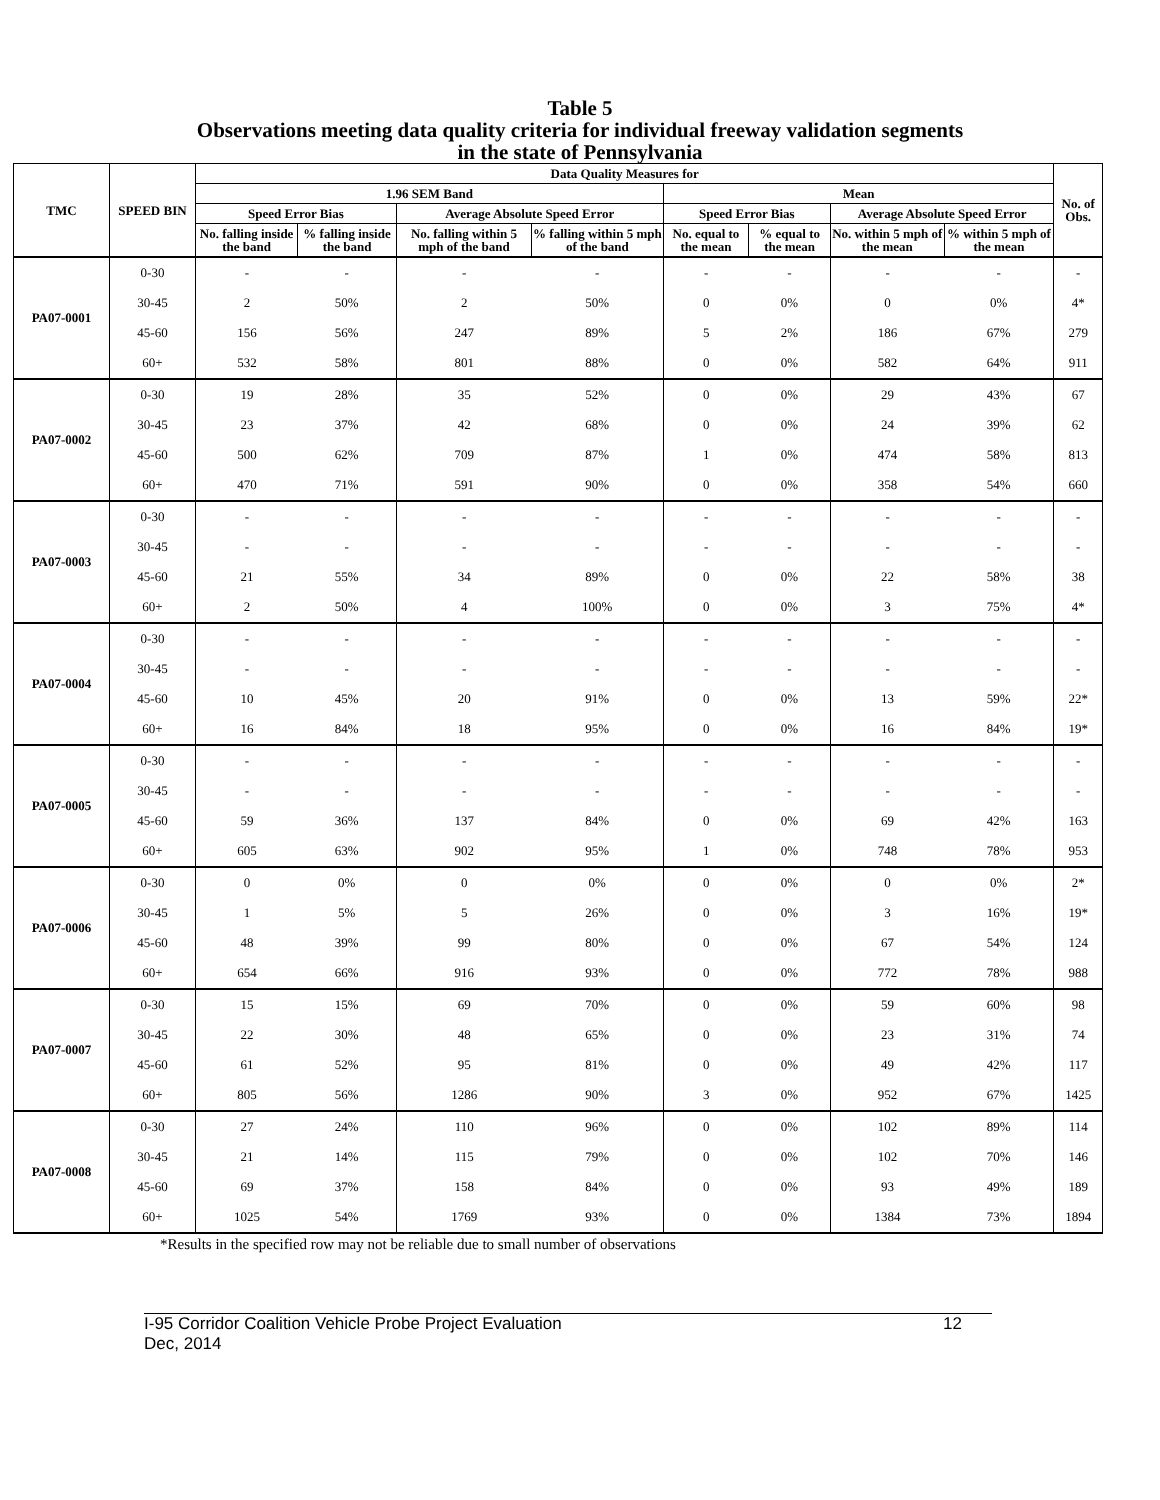Table 5
Observations meeting data quality criteria for individual freeway validation segments
in the state of Pennsylvania
| TMC | SPEED BIN | Data Quality Measures for | | | | | | | | No. of Obs. |
| --- | --- | --- | --- | --- | --- | --- | --- | --- | --- | --- |
| | | 1.96 SEM Band | | | | Mean | | | | |
| | | Speed Error Bias | | Average Absolute Speed Error | | Speed Error Bias | | Average Absolute Speed Error | | |
| | | No. falling inside the band | % falling inside the band | No. falling within 5 mph of the band | % falling within 5 mph of the band | No. equal to the mean | % equal to the mean | No. within 5 mph of the mean | % within 5 mph of the mean | |
| PA07-0001 | 0-30 | - | - | - | - | - | - | - | - | - |
| | 30-45 | 2 | 50% | 2 | 50% | 0 | 0% | 0 | 0% | 4* |
| | 45-60 | 156 | 56% | 247 | 89% | 5 | 2% | 186 | 67% | 279 |
| | 60+ | 532 | 58% | 801 | 88% | 0 | 0% | 582 | 64% | 911 |
| PA07-0002 | 0-30 | 19 | 28% | 35 | 52% | 0 | 0% | 29 | 43% | 67 |
| | 30-45 | 23 | 37% | 42 | 68% | 0 | 0% | 24 | 39% | 62 |
| | 45-60 | 500 | 62% | 709 | 87% | 1 | 0% | 474 | 58% | 813 |
| | 60+ | 470 | 71% | 591 | 90% | 0 | 0% | 358 | 54% | 660 |
| PA07-0003 | 0-30 | - | - | - | - | - | - | - | - | - |
| | 30-45 | - | - | - | - | - | - | - | - | - |
| | 45-60 | 21 | 55% | 34 | 89% | 0 | 0% | 22 | 58% | 38 |
| | 60+ | 2 | 50% | 4 | 100% | 0 | 0% | 3 | 75% | 4* |
| PA07-0004 | 0-30 | - | - | - | - | - | - | - | - | - |
| | 30-45 | - | - | - | - | - | - | - | - | - |
| | 45-60 | 10 | 45% | 20 | 91% | 0 | 0% | 13 | 59% | 22* |
| | 60+ | 16 | 84% | 18 | 95% | 0 | 0% | 16 | 84% | 19* |
| PA07-0005 | 0-30 | - | - | - | - | - | - | - | - | - |
| | 30-45 | - | - | - | - | - | - | - | - | - |
| | 45-60 | 59 | 36% | 137 | 84% | 0 | 0% | 69 | 42% | 163 |
| | 60+ | 605 | 63% | 902 | 95% | 1 | 0% | 748 | 78% | 953 |
| PA07-0006 | 0-30 | 0 | 0% | 0 | 0% | 0 | 0% | 0 | 0% | 2* |
| | 30-45 | 1 | 5% | 5 | 26% | 0 | 0% | 3 | 16% | 19* |
| | 45-60 | 48 | 39% | 99 | 80% | 0 | 0% | 67 | 54% | 124 |
| | 60+ | 654 | 66% | 916 | 93% | 0 | 0% | 772 | 78% | 988 |
| PA07-0007 | 0-30 | 15 | 15% | 69 | 70% | 0 | 0% | 59 | 60% | 98 |
| | 30-45 | 22 | 30% | 48 | 65% | 0 | 0% | 23 | 31% | 74 |
| | 45-60 | 61 | 52% | 95 | 81% | 0 | 0% | 49 | 42% | 117 |
| | 60+ | 805 | 56% | 1286 | 90% | 3 | 0% | 952 | 67% | 1425 |
| PA07-0008 | 0-30 | 27 | 24% | 110 | 96% | 0 | 0% | 102 | 89% | 114 |
| | 30-45 | 21 | 14% | 115 | 79% | 0 | 0% | 102 | 70% | 146 |
| | 45-60 | 69 | 37% | 158 | 84% | 0 | 0% | 93 | 49% | 189 |
| | 60+ | 1025 | 54% | 1769 | 93% | 0 | 0% | 1384 | 73% | 1894 |
*Results in the specified row may not be reliable due to small number of observations
I-95 Corridor Coalition Vehicle Probe Project Evaluation
Dec, 2014
12